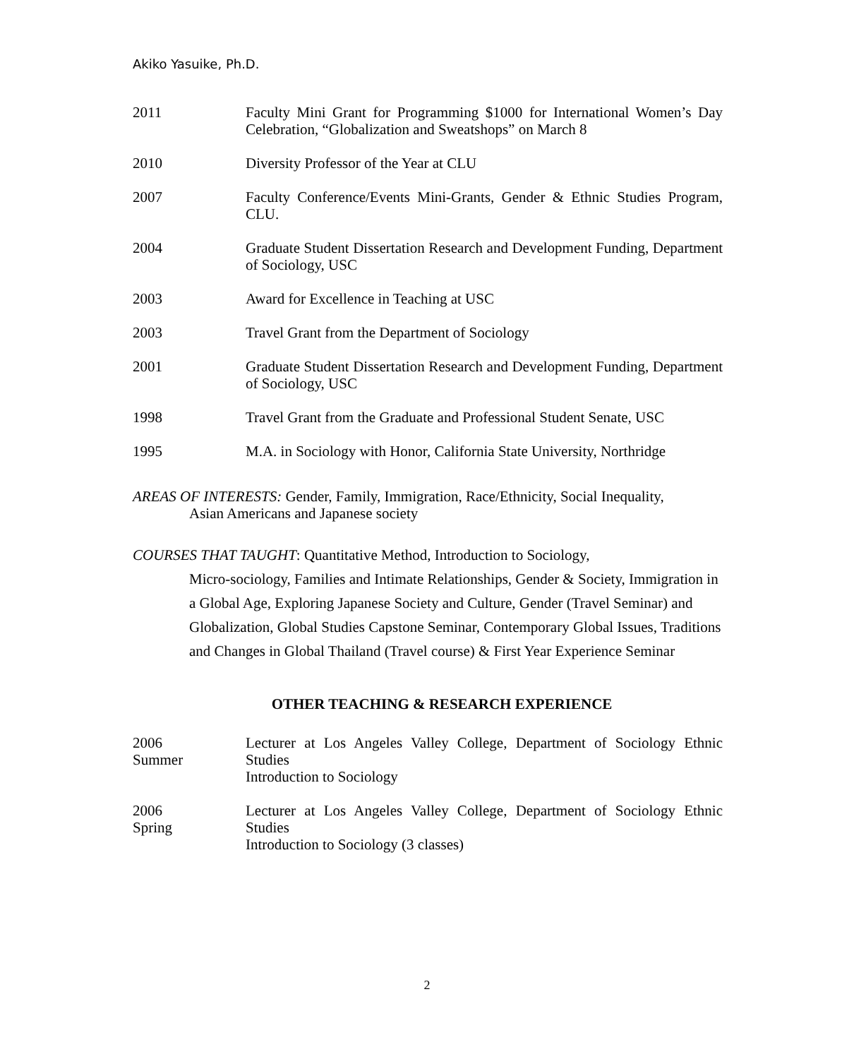Akiko Yasuike, Ph.D.
2011 Faculty Mini Grant for Programming $1000 for International Women’s Day Celebration, “Globalization and Sweatshops” on March 8
2010 Diversity Professor of the Year at CLU
2007 Faculty Conference/Events Mini-Grants, Gender & Ethnic Studies Program, CLU.
2004 Graduate Student Dissertation Research and Development Funding, Department of Sociology, USC
2003 Award for Excellence in Teaching at USC
2003 Travel Grant from the Department of Sociology
2001 Graduate Student Dissertation Research and Development Funding, Department of Sociology, USC
1998 Travel Grant from the Graduate and Professional Student Senate, USC
1995 M.A. in Sociology with Honor, California State University, Northridge
AREAS OF INTERESTS: Gender, Family, Immigration, Race/Ethnicity, Social Inequality,
Asian Americans and Japanese society
COURSES THAT TAUGHT: Quantitative Method, Introduction to Sociology,
Micro-sociology, Families and Intimate Relationships, Gender & Society, Immigration in a Global Age, Exploring Japanese Society and Culture, Gender (Travel Seminar) and Globalization, Global Studies Capstone Seminar, Contemporary Global Issues, Traditions and Changes in Global Thailand (Travel course) & First Year Experience Seminar
OTHER TEACHING & RESEARCH EXPERIENCE
2006
Summer
Lecturer at Los Angeles Valley College, Department of Sociology Ethnic Studies
Introduction to Sociology
2006
Spring
Lecturer at Los Angeles Valley College, Department of Sociology Ethnic Studies
Introduction to Sociology (3 classes)
2